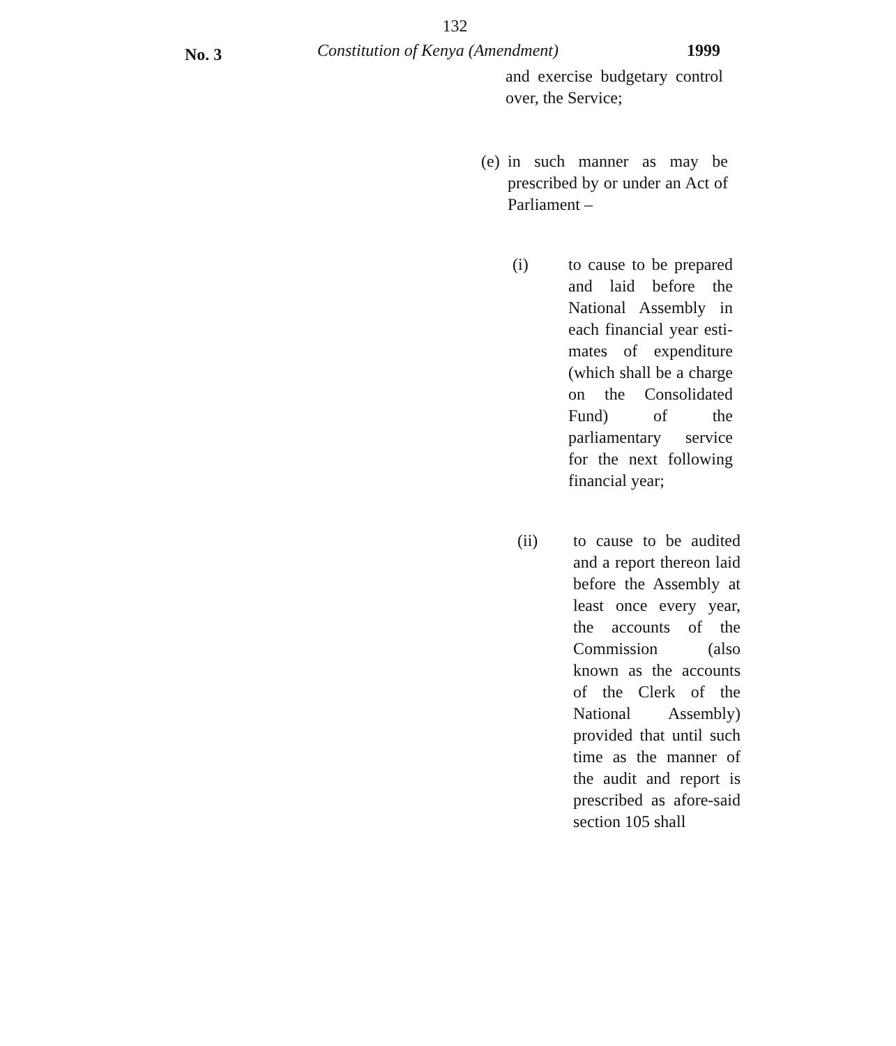132
No. 3
Constitution of Kenya (Amendment) 1999
and exercise budgetary control over, the Service;
(e)
in such manner as may be prescribed by or under an Act of Parliament –
(i) to cause to be prepared and laid before the National Assembly in each financial year esti-mates of expenditure (which shall be a charge on the Consolidated Fund) of the parliamentary service for the next following financial year;
(ii) to cause to be audited and a report thereon laid before the Assembly at least once every year, the accounts of the Commission (also known as the accounts of the Clerk of the National Assembly) provided that until such time as the manner of the audit and report is prescribed as afore-said section 105 shall